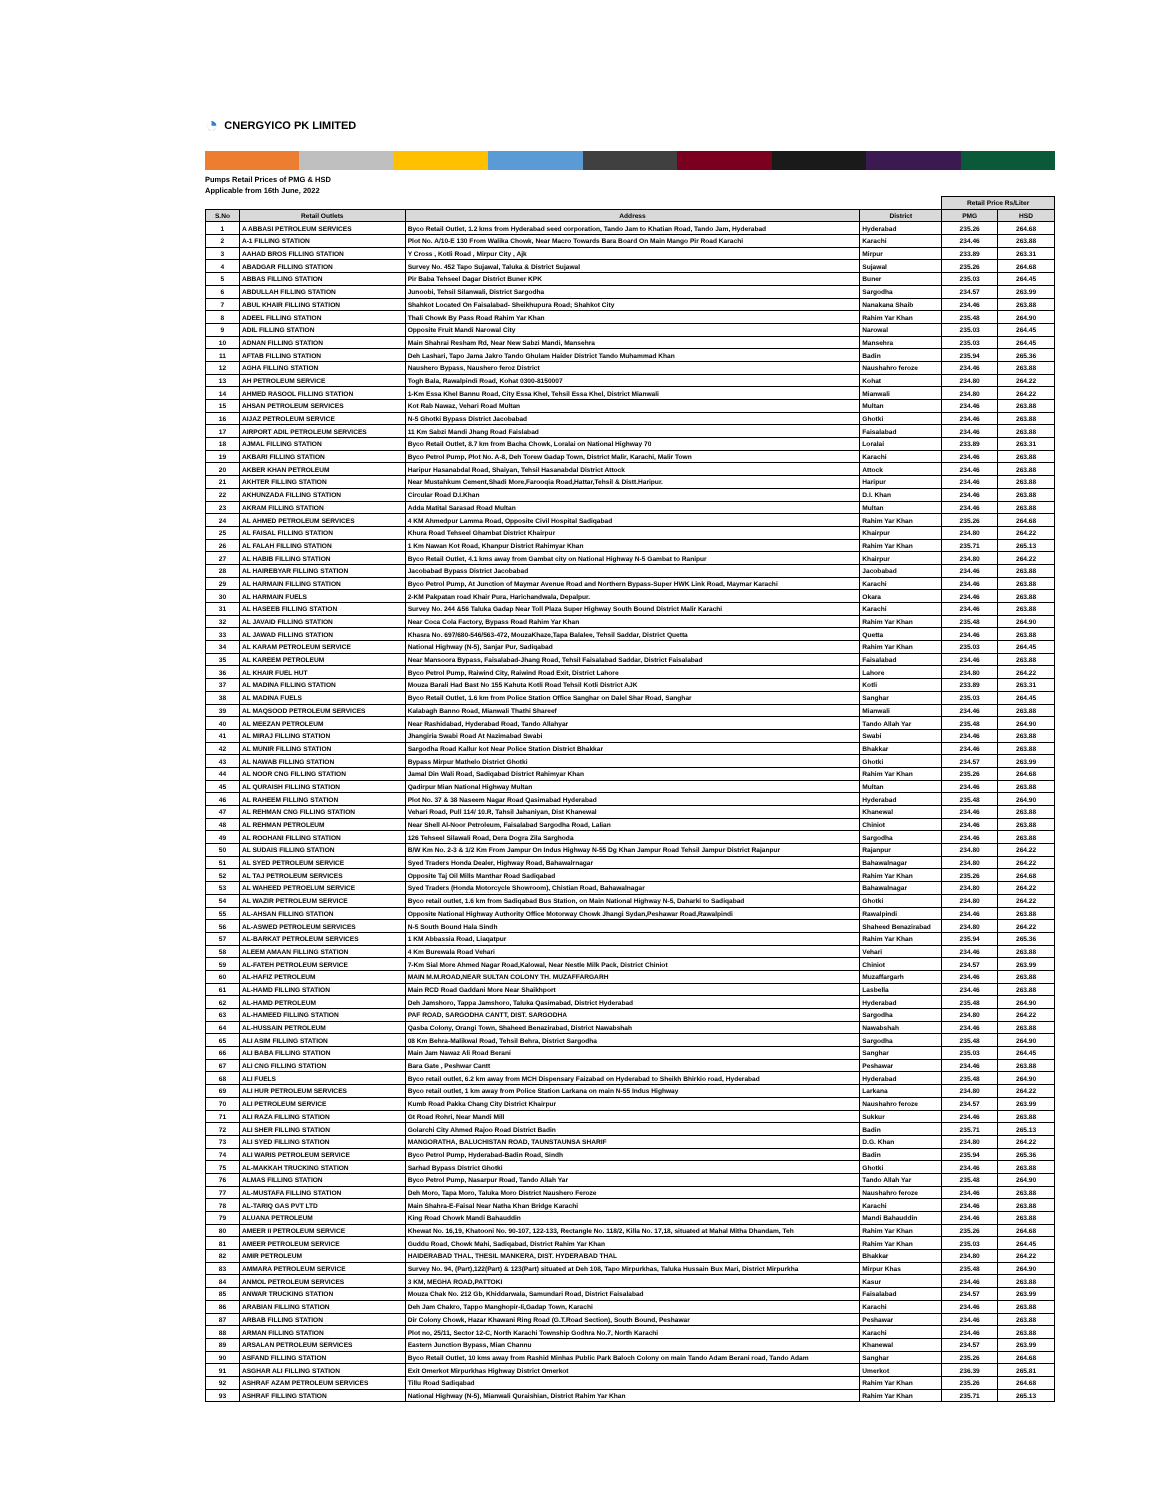◔ CNERGYICO PK LIMITED
Pumps Retail Prices of PMG & HSD
Applicable from 16th June, 2022
| | | | | Retail Price Rs/Liter | |
| --- | --- | --- | --- | --- | --- |
| S.No | Retail Outlets | Address | District | PMG | HSD |
| 1 | A ABBASI PETROLEUM SERVICES | Byco Retail Outlet, 1.2 kms from Hyderabad seed corporation, Tando Jam to Khatian Road, Tando Jam, Hyderabad | Hyderabad | 235.26 | 264.68 |
| 2 | A-1 FILLING STATION | Plot No. A/10-E 130 From Walika Chowk, Near Macro Towards Bara Board On Main Mango Pir Road Karachi | Karachi | 234.46 | 263.88 |
| 3 | AAHAD BROS FILLING STATION | Y Cross , Kotli Road , Mirpur City , Ajk | Mirpur | 233.89 | 263.31 |
| 4 | ABADGAR FILLING STATION | Survey No. 452 Tapo Sujawal, Taluka & District Sujawal | Sujawal | 235.26 | 264.68 |
| 5 | ABBAS FILLING STATION | Pir Baba Tehseel Dagar District Buner KPK | Buner | 235.03 | 264.45 |
| 6 | ABDULLAH FILLING STATION | Junoobi, Tehsil Silanwali, District Sargodha | Sargodha | 234.57 | 263.99 |
| 7 | ABUL KHAIR FILLING STATION | Shahkot Located On Faisalabad- Sheikhupura Road; Shahkot City | Nanakana Shaib | 234.46 | 263.88 |
| 8 | ADEEL FILLING STATION | Thali Chowk By Pass Road Rahim Yar Khan | Rahim Yar Khan | 235.48 | 264.90 |
| 9 | ADIL FILLING STATION | Opposite Fruit Mandi Narowal City | Narowal | 235.03 | 264.45 |
| 10 | ADNAN FILLING STATION | Main Shahrai Resham Rd, Near New Sabzi Mandi, Mansehra | Mansehra | 235.03 | 264.45 |
| 11 | AFTAB FILLING STATION | Deh Lashari, Tapo Jama Jakro Tando Ghulam Haider District Tando Muhammad Khan | Badin | 235.94 | 265.36 |
| 12 | AGHA FILLING STATION | Naushero Bypass, Naushero feroz District | Naushahro feroze | 234.46 | 263.88 |
| 13 | AH PETROLEUM SERVICE | Togh Bala, Rawalpindi Road, Kohat 0300-8150007 | Kohat | 234.80 | 264.22 |
| 14 | AHMED RASOOL FILLING STATION | 1-Km Essa Khel Bannu Road, City Essa Khel, Tehsil Essa Khel, District Mianwali | Mianwali | 234.80 | 264.22 |
| 15 | AHSAN PETROLEUM SERVICES | Kot Rab Nawaz, Vehari Road Multan | Multan | 234.46 | 263.88 |
| 16 | AIJAZ PETROLEUM SERVICE | N-5 Ghotki Bypass District Jacobabad | Ghotki | 234.46 | 263.88 |
| 17 | AIRPORT ADIL PETROLEUM SERVICES | 11 Km Sabzi Mandi Jhang Road Faislabad | Faisalabad | 234.46 | 263.88 |
| 18 | AJMAL FILLING STATION | Byco Retail Outlet, 8.7 km from Bacha Chowk, Loralai on National Highway 70 | Loralai | 233.89 | 263.31 |
| 19 | AKBARI FILLING STATION | Byco Petrol Pump, Plot No. A-8, Deh Torew Gadap Town, District Malir, Karachi, Malir Town | Karachi | 234.46 | 263.88 |
| 20 | AKBER KHAN PETROLEUM | Haripur Hasanabdal Road, Shaiyan, Tehsil Hasanabdal District Attock | Attock | 234.46 | 263.88 |
| 21 | AKHTER FILLING STATION | Near Mustahkum Cement,Shadi More,Farooqia Road,Hattar,Tehsil & Distt.Haripur. | Haripur | 234.46 | 263.88 |
| 22 | AKHUNZADA FILLING STATION | Circular Road D.I.Khan | D.I. Khan | 234.46 | 263.88 |
| 23 | AKRAM FILLING STATION | Adda Matital Sarasad Road Multan | Multan | 234.46 | 263.88 |
| 24 | AL AHMED PETROLEUM SERVICES | 4 KM Ahmedpur Lamma Road, Opposite Civil Hospital Sadiqabad | Rahim Yar Khan | 235.26 | 264.68 |
| 25 | AL FAISAL FILLING STATION | Khura Road Tehseel Ghambat District Khairpur | Khairpur | 234.80 | 264.22 |
| 26 | AL FALAH FILLING STATION | 1 Km Nawan Kot Road, Khanpur District Rahimyar Khan | Rahim Yar Khan | 235.71 | 265.13 |
| 27 | AL HABIB FILLING STATION | Byco Retail Outlet, 4.1 kms away from Gambat city on National Highway N-5 Gambat to Ranipur | Khairpur | 234.80 | 264.22 |
| 28 | AL HAIREBYAR FILLING STATION | Jacobabad Bypass District Jacobabad | Jacobabad | 234.46 | 263.88 |
| 29 | AL HARMAIN FILLING STATION | Byco Petrol Pump, At Junction of Maymar Avenue Road and Northern Bypass-Super HWK Link Road, Maymar Karachi | Karachi | 234.46 | 263.88 |
| 30 | AL HARMAIN FUELS | 2-KM Pakpatan road Khair Pura, Harichandwala, Depalpur. | Okara | 234.46 | 263.88 |
| 31 | AL HASEEB FILLING STATION | Survey No. 244 &56 Taluka Gadap Near Toll Plaza Super Highway South Bound District Malir Karachi | Karachi | 234.46 | 263.88 |
| 32 | AL JAVAID FILLING STATION | Near Coca Cola Factory, Bypass Road Rahim Yar Khan | Rahim Yar Khan | 235.48 | 264.90 |
| 33 | AL JAWAD FILLING STATION | Khasra No. 697/680-546/563-472, MouzaKhaze,Tapa Balalee, Tehsil Saddar, District Quetta | Quetta | 234.46 | 263.88 |
| 34 | AL KARAM PETROLEUM SERVICE | National Highway (N-5), Sanjar Pur, Sadiqabad | Rahim Yar Khan | 235.03 | 264.45 |
| 35 | AL KAREEM PETROLEUM | Near Mansoora Bypass, Faisalabad-Jhang Road, Tehsil Faisalabad Saddar, District Faisalabad | Faisalabad | 234.46 | 263.88 |
| 36 | AL KHAIR FUEL HUT | Byco Petrol Pump, Raiwind City, Raiwind Road Exit, District Lahore | Lahore | 234.80 | 264.22 |
| 37 | AL MADINA FILLING STATION | Mouza Barali Had Bast No 155 Kahuta Kotli Road Tehsil Kotli District AJK | Kotli | 233.89 | 263.31 |
| 38 | AL MADINA FUELS | Byco Retail Outlet, 1.6 km from Police Station Office Sanghar on Dalel Shar Road, Sanghar | Sanghar | 235.03 | 264.45 |
| 39 | AL MAQSOOD PETROLEUM SERVICES | Kalabagh Banno Road, Mianwali Thathi Shareef | Mianwali | 234.46 | 263.88 |
| 40 | AL MEEZAN PETROLEUM | Near Rashidabad, Hyderabad Road, Tando Allahyar | Tando Allah Yar | 235.48 | 264.90 |
| 41 | AL MIRAJ FILLING STATION | Jhangiria Swabi Road At Nazimabad Swabi | Swabi | 234.46 | 263.88 |
| 42 | AL MUNIR FILLING STATION | Sargodha Road Kallur kot Near Police Station District Bhakkar | Bhakkar | 234.46 | 263.88 |
| 43 | AL NAWAB FILLING STATION | Bypass Mirpur Mathelo District Ghotki | Ghotki | 234.57 | 263.99 |
| 44 | AL NOOR CNG FILLING STATION | Jamal Din Wali Road, Sadiqabad District Rahimyar Khan | Rahim Yar Khan | 235.26 | 264.68 |
| 45 | AL QURAISH FILLING STATION | Qadirpur Mian National Highway Multan | Multan | 234.46 | 263.88 |
| 46 | AL RAHEEM FILLING STATION | Plot No. 37 & 38 Naseem Nagar Road Qasimabad Hyderabad | Hyderabad | 235.48 | 264.90 |
| 47 | AL REHMAN CNG FILLING STATION | Vehari Road, Pull 114/ 10.R, Tahsil Jahaniyan, Dist Khanewal | Khanewal | 234.46 | 263.88 |
| 48 | AL REHMAN PETROLEUM | Near Shell Al-Noor Petroleum, Faisalabad Sargodha Road, Lalian | Chiniot | 234.46 | 263.88 |
| 49 | AL ROOHANI FILLING STATION | 126 Tehseel Silawali Road, Dera Dogra Zila Sarghoda | Sargodha | 234.46 | 263.88 |
| 50 | AL SUDAIS FILLING STATION | B/W Km No. 2-3 & 1/2 Km From Jampur On Indus Highway N-55 Dg Khan Jampur Road Tehsil Jampur District Rajanpur | Rajanpur | 234.80 | 264.22 |
| 51 | AL SYED PETROLEUM SERVICE | Syed Traders Honda Dealer, Highway Road, Bahawalrnagar | Bahawalnagar | 234.80 | 264.22 |
| 52 | AL TAJ PETROLEUM SERVICES | Opposite Taj Oil Mills Manthar Road Sadiqabad | Rahim Yar Khan | 235.26 | 264.68 |
| 53 | AL WAHEED PETROELUM SERVICE | Syed Traders (Honda Motorcycle Showroom), Chistian Road, Bahawalnagar | Bahawalnagar | 234.80 | 264.22 |
| 54 | AL WAZIR PETROLEUM SERVICE | Byco retail outlet, 1.6 km from Sadiqabad Bus Station, on Main National Highway N-5, Daharki to Sadiqabad | Ghotki | 234.80 | 264.22 |
| 55 | AL-AHSAN FILLING STATION | Opposite National Highway Authority Office Motorway Chowk Jhangi Sydan,Peshawar Road,Rawalpindi | Rawalpindi | 234.46 | 263.88 |
| 56 | AL-ASWED PETROLEUM SERVICES | N-5 South Bound Hala Sindh | Shaheed Benazirabad | 234.80 | 264.22 |
| 57 | AL-BARKAT PETROLEUM SERVICES | 1 KM Abbassia Road, Liaqatpur | Rahim Yar Khan | 235.94 | 265.36 |
| 58 | ALEEM AMAAN FILLING STATION | 4 Km Burewala Road Vehari | Vehari | 234.46 | 263.88 |
| 59 | AL-FATEH PETROLEUM SERVICE | 7-Km Sial More Ahmed Nagar Road,Kalowal, Near Nestle Milk Pack, District Chiniot | Chiniot | 234.57 | 263.99 |
| 60 | AL-HAFIZ PETROLEUM | MAIN M.M.ROAD,NEAR SULTAN COLONY TH. MUZAFFARGARH | Muzaffargarh | 234.46 | 263.88 |
| 61 | AL-HAMD FILLING STATION | Main RCD Road Gaddani More Near Shaikhport | Lasbella | 234.46 | 263.88 |
| 62 | AL-HAMD PETROLEUM | Deh Jamshoro, Tappa Jamshoro, Taluka Qasimabad, District Hyderabad | Hyderabad | 235.48 | 264.90 |
| 63 | AL-HAMEED FILLING STATION | PAF ROAD, SARGODHA CANTT, DIST. SARGODHA | Sargodha | 234.80 | 264.22 |
| 64 | AL-HUSSAIN PETROLEUM | Qasba Colony, Orangi Town, Shaheed Benazirabad, District Nawabshah | Nawabshah | 234.46 | 263.88 |
| 65 | ALI ASIM FILLING STATION | 08 Km Behra-Malikwal Road, Tehsil Behra, District Sargodha | Sargodha | 235.48 | 264.90 |
| 66 | ALI BABA FILLING STATION | Main Jam Nawaz Ali Road Berani | Sanghar | 235.03 | 264.45 |
| 67 | ALI CNG FILLING STATION | Bara Gate , Peshwar Cantt | Peshawar | 234.46 | 263.88 |
| 68 | ALI FUELS | Byco retail outlet, 6.2 km away from MCH Dispensary Faizabad on Hyderabad to Sheikh Bhirkio road, Hyderabad | Hyderabad | 235.48 | 264.90 |
| 69 | ALI HUR PETROLEUM SERVICES | Byco retail outlet, 1 km away from Police Station Larkana on main N-55 Indus Highway | Larkana | 234.80 | 264.22 |
| 70 | ALI PETROLEUM SERVICE | Kumb Road Pakka Chang City District Khairpur | Naushahro feroze | 234.57 | 263.99 |
| 71 | ALI RAZA FILLING STATION | Gt Road Rohri, Near Mandi Mill | Sukkur | 234.46 | 263.88 |
| 72 | ALI SHER FILLING STATION | Golarchi City Ahmed Rajoo Road District Badin | Badin | 235.71 | 265.13 |
| 73 | ALI SYED FILLING STATION | MANGORATHA, BALUCHISTAN ROAD, TAUNSTAUNSA SHARIF | D.G. Khan | 234.80 | 264.22 |
| 74 | ALI WARIS PETROLEUM SERVICE | Byco Petrol Pump, Hyderabad-Badin Road, Sindh | Badin | 235.94 | 265.36 |
| 75 | AL-MAKKAH TRUCKING STATION | Sarhad Bypass District Ghotki | Ghotki | 234.46 | 263.88 |
| 76 | ALMAS FILLING STATION | Byco Petrol Pump, Nasarpur Road, Tando Allah Yar | Tando Allah Yar | 235.48 | 264.90 |
| 77 | AL-MUSTAFA FILLING STATION | Deh Moro, Tapa Moro, Taluka Moro District Naushero Feroze | Naushahro feroze | 234.46 | 263.88 |
| 78 | AL-TARIQ GAS PVT LTD | Main Shahra-E-Faisal Near Natha Khan Bridge Karachi | Karachi | 234.46 | 263.88 |
| 79 | ALUANA PETROLEUM | King Road Chowk Mandi Bahauddin | Mandi Bahauddin | 234.46 | 263.88 |
| 80 | AMEER II PETROLEUM SERVICE | Khewat No. 16,19, Khatooni No. 90-107, 122-133, Rectangle No. 118/2, Killa No. 17,18, situated at Mahal Mitha Dhandam, Teh | Rahim Yar Khan | 235.26 | 264.68 |
| 81 | AMEER PETROLEUM SERVICE | Guddu Road, Chowk Mahi, Sadiqabad, District Rahim Yar Khan | Rahim Yar Khan | 235.03 | 264.45 |
| 82 | AMIR PETROLEUM | HAIDERABAD THAL, THESIL MANKERA, DIST. HYDERABAD THAL | Bhakkar | 234.80 | 264.22 |
| 83 | AMMARA PETROLEUM SERVICE | Survey No. 94, (Part),122(Part) & 123(Part) situated at Deh 108, Tapo Mirpurkhas, Taluka Hussain Bux Mari, District Mirpurkha | Mirpur Khas | 235.48 | 264.90 |
| 84 | ANMOL PETROLEUM SERVICES | 3 KM, MEGHA ROAD,PATTOKI | Kasur | 234.46 | 263.88 |
| 85 | ANWAR TRUCKING STATION | Mouza Chak No. 212 Gb, Khiddarwala, Samundari Road, District Faisalabad | Faisalabad | 234.57 | 263.99 |
| 86 | ARABIAN FILLING STATION | Deh Jam Chakro, Tappo Manghopir-Ii,Gadap Town, Karachi | Karachi | 234.46 | 263.88 |
| 87 | ARBAB FILLING STATION | Dir Colony Chowk, Hazar Khawani Ring Road (G.T.Road Section), South Bound, Peshawar | Peshawar | 234.46 | 263.88 |
| 88 | ARMAN FILLING STATION | Plot no, 25/11, Sector 12-C, North Karachi Township Godhra No.7, North Karachi | Karachi | 234.46 | 263.88 |
| 89 | ARSALAN PETROLEUM SERVICES | Eastern Junction Bypass, Mian Channu | Khanewal | 234.57 | 263.99 |
| 90 | ASFAND FILLING STATION | Byco Retail Outlet, 10 kms away from Rashid Minhas Public Park Baloch Colony on main Tando Adam Berani road, Tando Adam | Sanghar | 235.26 | 264.68 |
| 91 | ASGHAR ALI FILLING STATION | Exit Omerkot Mirpurkhas Highway District Omerkot | Umerkot | 236.39 | 265.81 |
| 92 | ASHRAF AZAM PETROLEUM SERVICES | Tillu Road Sadiqabad | Rahim Yar Khan | 235.26 | 264.68 |
| 93 | ASHRAF FILLING STATION | National Highway (N-5), Mianwali Quraishian, District Rahim Yar Khan | Rahim Yar Khan | 235.71 | 265.13 |